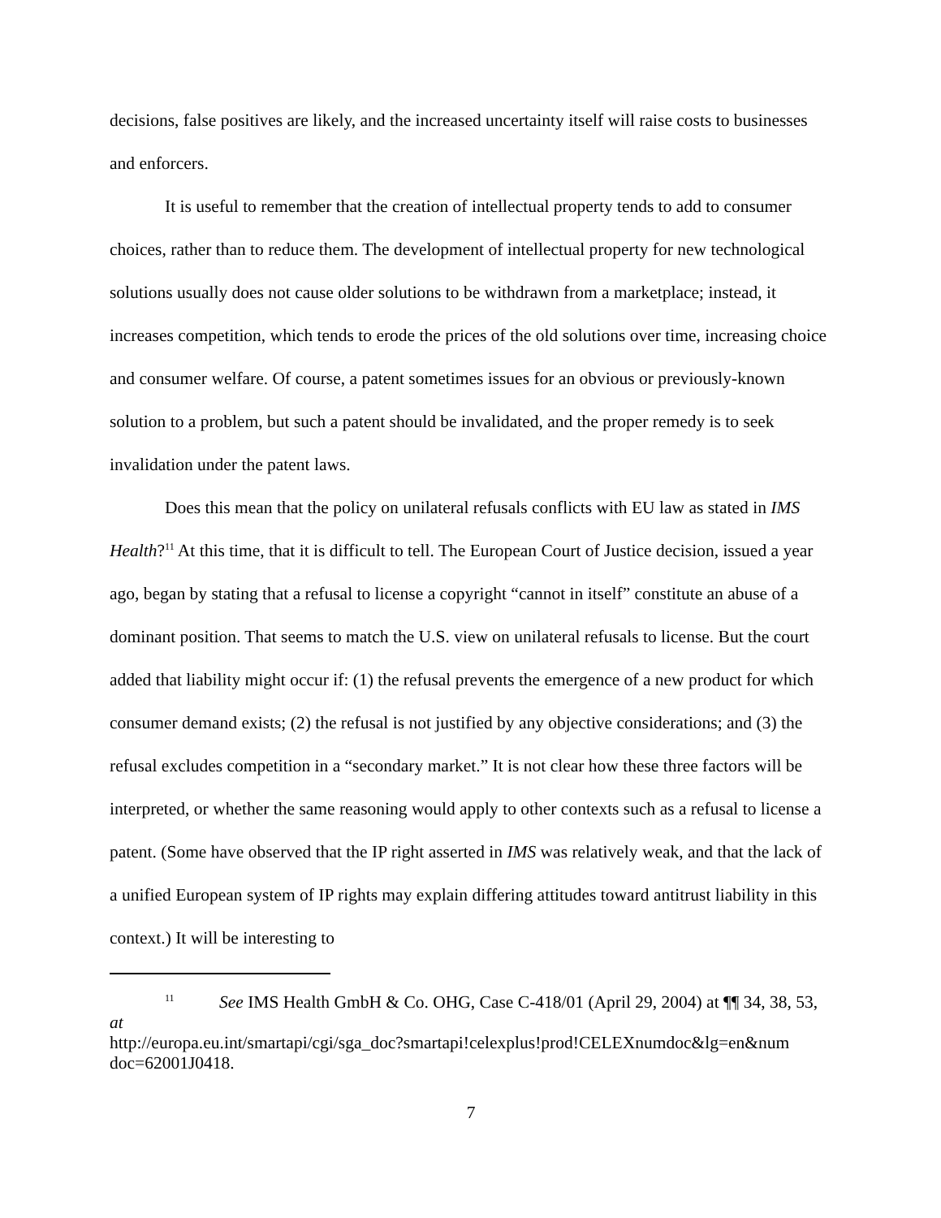decisions, false positives are likely, and the increased uncertainty itself will raise costs to businesses and enforcers.
It is useful to remember that the creation of intellectual property tends to add to consumer choices, rather than to reduce them. The development of intellectual property for new technological solutions usually does not cause older solutions to be withdrawn from a marketplace; instead, it increases competition, which tends to erode the prices of the old solutions over time, increasing choice and consumer welfare. Of course, a patent sometimes issues for an obvious or previously-known solution to a problem, but such a patent should be invalidated, and the proper remedy is to seek invalidation under the patent laws.
Does this mean that the policy on unilateral refusals conflicts with EU law as stated in IMS Health?<sup>11</sup> At this time, that it is difficult to tell. The European Court of Justice decision, issued a year ago, began by stating that a refusal to license a copyright “cannot in itself” constitute an abuse of a dominant position. That seems to match the U.S. view on unilateral refusals to license. But the court added that liability might occur if: (1) the refusal prevents the emergence of a new product for which consumer demand exists; (2) the refusal is not justified by any objective considerations; and (3) the refusal excludes competition in a “secondary market.” It is not clear how these three factors will be interpreted, or whether the same reasoning would apply to other contexts such as a refusal to license a patent. (Some have observed that the IP right asserted in IMS was relatively weak, and that the lack of a unified European system of IP rights may explain differing attitudes toward antitrust liability in this context.) It will be interesting to
<sup>11</sup> See IMS Health GmbH & Co. OHG, Case C-418/01 (April 29, 2004) at ¶¶ 34, 38, 53, at
http://europa.eu.int/smartapi/cgi/sga_doc?smartapi!celexplus!prod!CELEXnumdoc&lg=en&num doc=62001J0418.
7